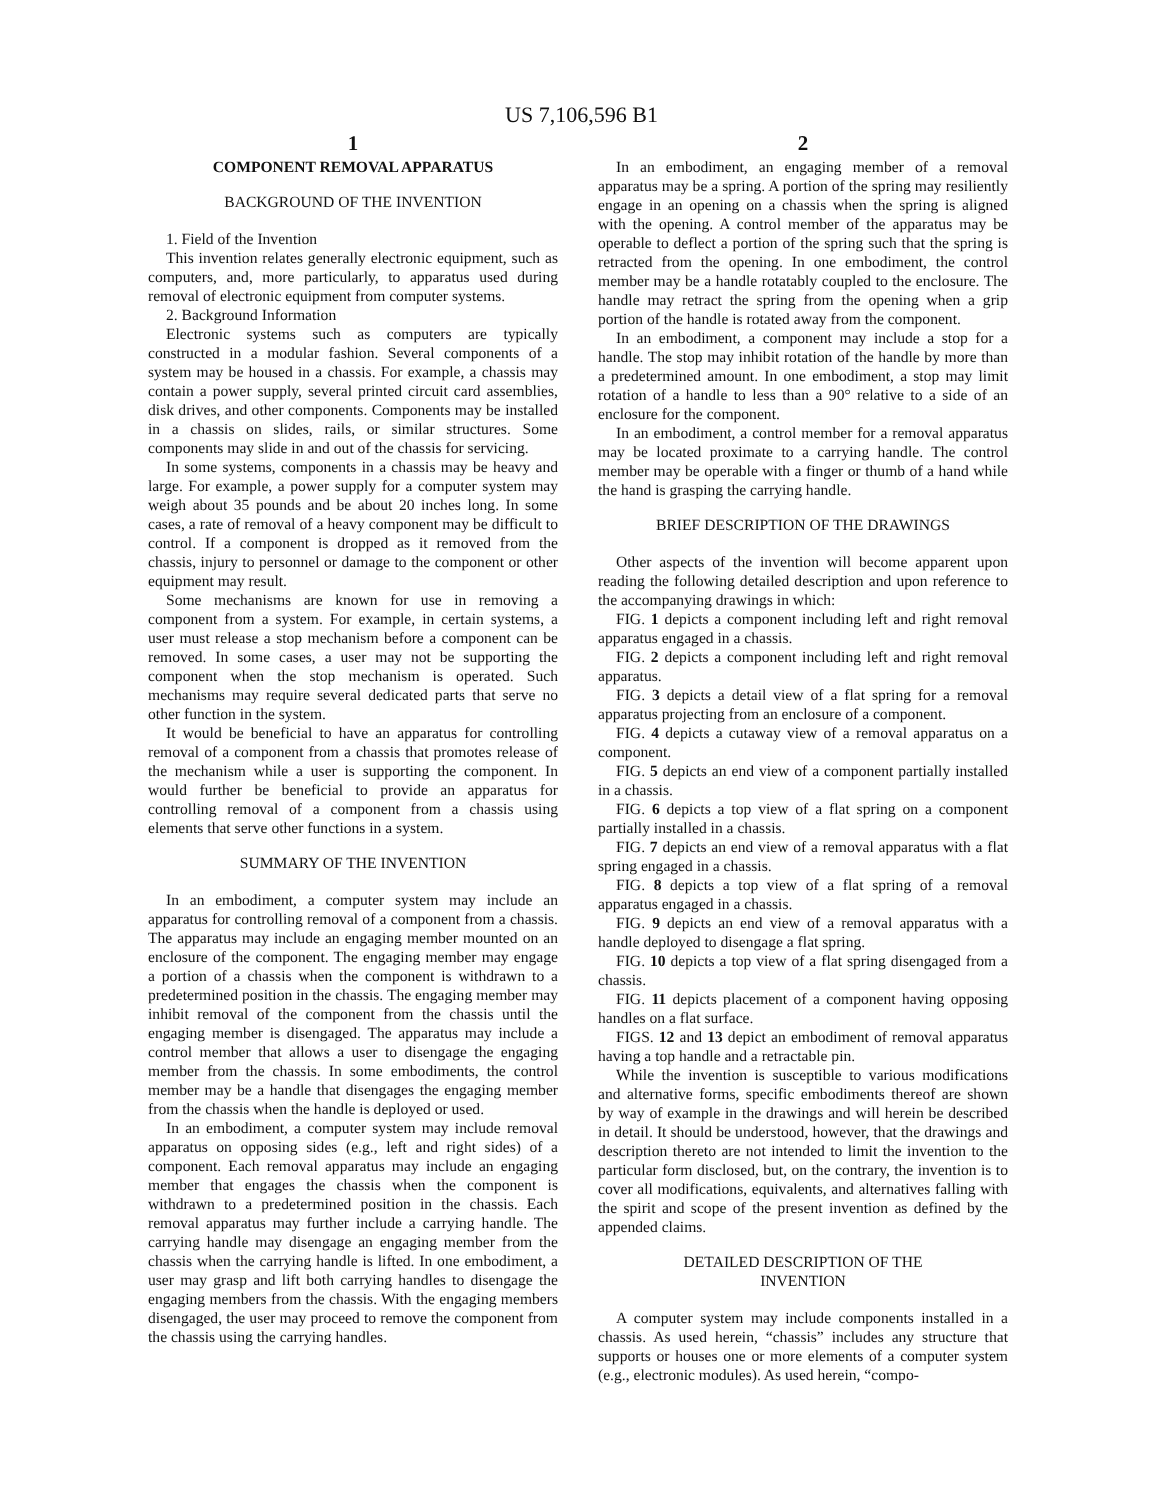US 7,106,596 B1
1
COMPONENT REMOVAL APPARATUS
BACKGROUND OF THE INVENTION
1. Field of the Invention
This invention relates generally electronic equipment, such as computers, and, more particularly, to apparatus used during removal of electronic equipment from computer systems.
2. Background Information
Electronic systems such as computers are typically constructed in a modular fashion. Several components of a system may be housed in a chassis. For example, a chassis may contain a power supply, several printed circuit card assemblies, disk drives, and other components. Components may be installed in a chassis on slides, rails, or similar structures. Some components may slide in and out of the chassis for servicing.
In some systems, components in a chassis may be heavy and large. For example, a power supply for a computer system may weigh about 35 pounds and be about 20 inches long. In some cases, a rate of removal of a heavy component may be difficult to control. If a component is dropped as it removed from the chassis, injury to personnel or damage to the component or other equipment may result.
Some mechanisms are known for use in removing a component from a system. For example, in certain systems, a user must release a stop mechanism before a component can be removed. In some cases, a user may not be supporting the component when the stop mechanism is operated. Such mechanisms may require several dedicated parts that serve no other function in the system.
It would be beneficial to have an apparatus for controlling removal of a component from a chassis that promotes release of the mechanism while a user is supporting the component. In would further be beneficial to provide an apparatus for controlling removal of a component from a chassis using elements that serve other functions in a system.
SUMMARY OF THE INVENTION
In an embodiment, a computer system may include an apparatus for controlling removal of a component from a chassis. The apparatus may include an engaging member mounted on an enclosure of the component. The engaging member may engage a portion of a chassis when the component is withdrawn to a predetermined position in the chassis. The engaging member may inhibit removal of the component from the chassis until the engaging member is disengaged. The apparatus may include a control member that allows a user to disengage the engaging member from the chassis. In some embodiments, the control member may be a handle that disengages the engaging member from the chassis when the handle is deployed or used.
In an embodiment, a computer system may include removal apparatus on opposing sides (e.g., left and right sides) of a component. Each removal apparatus may include an engaging member that engages the chassis when the component is withdrawn to a predetermined position in the chassis. Each removal apparatus may further include a carrying handle. The carrying handle may disengage an engaging member from the chassis when the carrying handle is lifted. In one embodiment, a user may grasp and lift both carrying handles to disengage the engaging members from the chassis. With the engaging members disengaged, the user may proceed to remove the component from the chassis using the carrying handles.
2
In an embodiment, an engaging member of a removal apparatus may be a spring. A portion of the spring may resiliently engage in an opening on a chassis when the spring is aligned with the opening. A control member of the apparatus may be operable to deflect a portion of the spring such that the spring is retracted from the opening. In one embodiment, the control member may be a handle rotatably coupled to the enclosure. The handle may retract the spring from the opening when a grip portion of the handle is rotated away from the component.
In an embodiment, a component may include a stop for a handle. The stop may inhibit rotation of the handle by more than a predetermined amount. In one embodiment, a stop may limit rotation of a handle to less than a 90° relative to a side of an enclosure for the component.
In an embodiment, a control member for a removal apparatus may be located proximate to a carrying handle. The control member may be operable with a finger or thumb of a hand while the hand is grasping the carrying handle.
BRIEF DESCRIPTION OF THE DRAWINGS
Other aspects of the invention will become apparent upon reading the following detailed description and upon reference to the accompanying drawings in which:
FIG. 1 depicts a component including left and right removal apparatus engaged in a chassis.
FIG. 2 depicts a component including left and right removal apparatus.
FIG. 3 depicts a detail view of a flat spring for a removal apparatus projecting from an enclosure of a component.
FIG. 4 depicts a cutaway view of a removal apparatus on a component.
FIG. 5 depicts an end view of a component partially installed in a chassis.
FIG. 6 depicts a top view of a flat spring on a component partially installed in a chassis.
FIG. 7 depicts an end view of a removal apparatus with a flat spring engaged in a chassis.
FIG. 8 depicts a top view of a flat spring of a removal apparatus engaged in a chassis.
FIG. 9 depicts an end view of a removal apparatus with a handle deployed to disengage a flat spring.
FIG. 10 depicts a top view of a flat spring disengaged from a chassis.
FIG. 11 depicts placement of a component having opposing handles on a flat surface.
FIGS. 12 and 13 depict an embodiment of removal apparatus having a top handle and a retractable pin.
While the invention is susceptible to various modifications and alternative forms, specific embodiments thereof are shown by way of example in the drawings and will herein be described in detail. It should be understood, however, that the drawings and description thereto are not intended to limit the invention to the particular form disclosed, but, on the contrary, the invention is to cover all modifications, equivalents, and alternatives falling with the spirit and scope of the present invention as defined by the appended claims.
DETAILED DESCRIPTION OF THE
INVENTION
A computer system may include components installed in a chassis. As used herein, “chassis” includes any structure that supports or houses one or more elements of a computer system (e.g., electronic modules). As used herein, “compo-